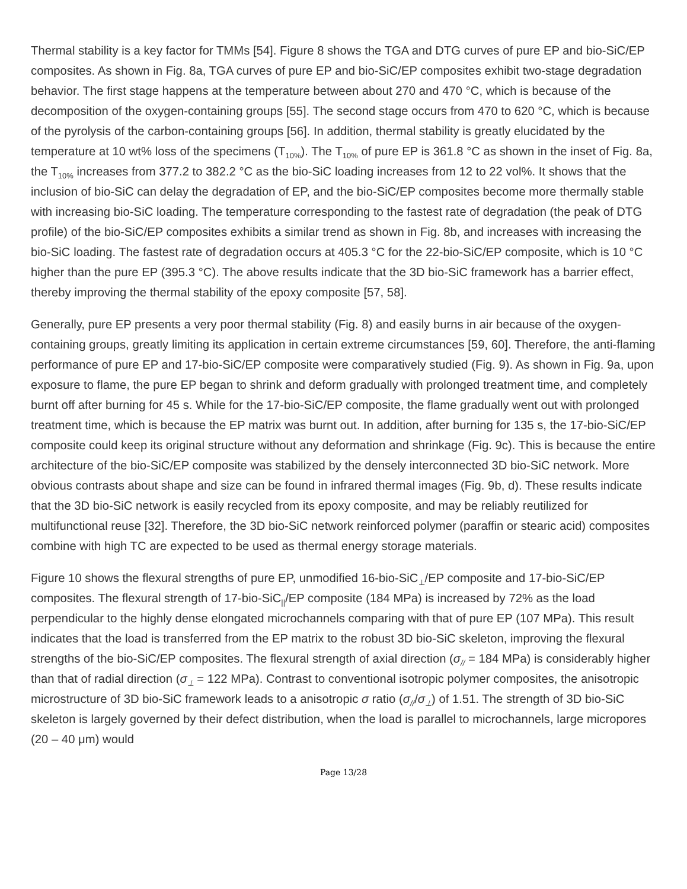Thermal stability is a key factor for TMMs [54]. Figure 8 shows the TGA and DTG curves of pure EP and bio-SiC/EP composites. As shown in Fig. 8a, TGA curves of pure EP and bio-SiC/EP composites exhibit two-stage degradation behavior. The first stage happens at the temperature between about 270 and 470 °C, which is because of the decomposition of the oxygen-containing groups [55]. The second stage occurs from 470 to 620 °C, which is because of the pyrolysis of the carbon-containing groups [56]. In addition, thermal stability is greatly elucidated by the temperature at 10 wt% loss of the specimens (T<sub>10%</sub>). The T<sub>10%</sub> of pure EP is 361.8 °C as shown in the inset of Fig. 8a, the T<sub>10%</sub> increases from 377.2 to 382.2 °C as the bio-SiC loading increases from 12 to 22 vol%. It shows that the inclusion of bio-SiC can delay the degradation of EP, and the bio-SiC/EP composites become more thermally stable with increasing bio-SiC loading. The temperature corresponding to the fastest rate of degradation (the peak of DTG profile) of the bio-SiC/EP composites exhibits a similar trend as shown in Fig. 8b, and increases with increasing the bio-SiC loading. The fastest rate of degradation occurs at 405.3 °C for the 22-bio-SiC/EP composite, which is 10 °C higher than the pure EP (395.3 °C). The above results indicate that the 3D bio-SiC framework has a barrier effect, thereby improving the thermal stability of the epoxy composite [57, 58].
Generally, pure EP presents a very poor thermal stability (Fig. 8) and easily burns in air because of the oxygen-containing groups, greatly limiting its application in certain extreme circumstances [59, 60]. Therefore, the anti-flaming performance of pure EP and 17-bio-SiC/EP composite were comparatively studied (Fig. 9). As shown in Fig. 9a, upon exposure to flame, the pure EP began to shrink and deform gradually with prolonged treatment time, and completely burnt off after burning for 45 s. While for the 17-bio-SiC/EP composite, the flame gradually went out with prolonged treatment time, which is because the EP matrix was burnt out. In addition, after burning for 135 s, the 17-bio-SiC/EP composite could keep its original structure without any deformation and shrinkage (Fig. 9c). This is because the entire architecture of the bio-SiC/EP composite was stabilized by the densely interconnected 3D bio-SiC network. More obvious contrasts about shape and size can be found in infrared thermal images (Fig. 9b, d). These results indicate that the 3D bio-SiC network is easily recycled from its epoxy composite, and may be reliably reutilized for multifunctional reuse [32]. Therefore, the 3D bio-SiC network reinforced polymer (paraffin or stearic acid) composites combine with high TC are expected to be used as thermal energy storage materials.
Figure 10 shows the flexural strengths of pure EP, unmodified 16-bio-SiC<sub>⊥</sub>/EP composite and 17-bio-SiC/EP composites. The flexural strength of 17-bio-SiC<sub>||</sub>/EP composite (184 MPa) is increased by 72% as the load perpendicular to the highly dense elongated microchannels comparing with that of pure EP (107 MPa). This result indicates that the load is transferred from the EP matrix to the robust 3D bio-SiC skeleton, improving the flexural strengths of the bio-SiC/EP composites. The flexural strength of axial direction (σ<sub>//</sub> = 184 MPa) is considerably higher than that of radial direction (σ<sub>⊥</sub> = 122 MPa). Contrast to conventional isotropic polymer composites, the anisotropic microstructure of 3D bio-SiC framework leads to a anisotropic σ ratio (σ<sub>//</sub>/σ<sub>⊥</sub>) of 1.51. The strength of 3D bio-SiC skeleton is largely governed by their defect distribution, when the load is parallel to microchannels, large micropores (20 – 40 μm) would
Page 13/28